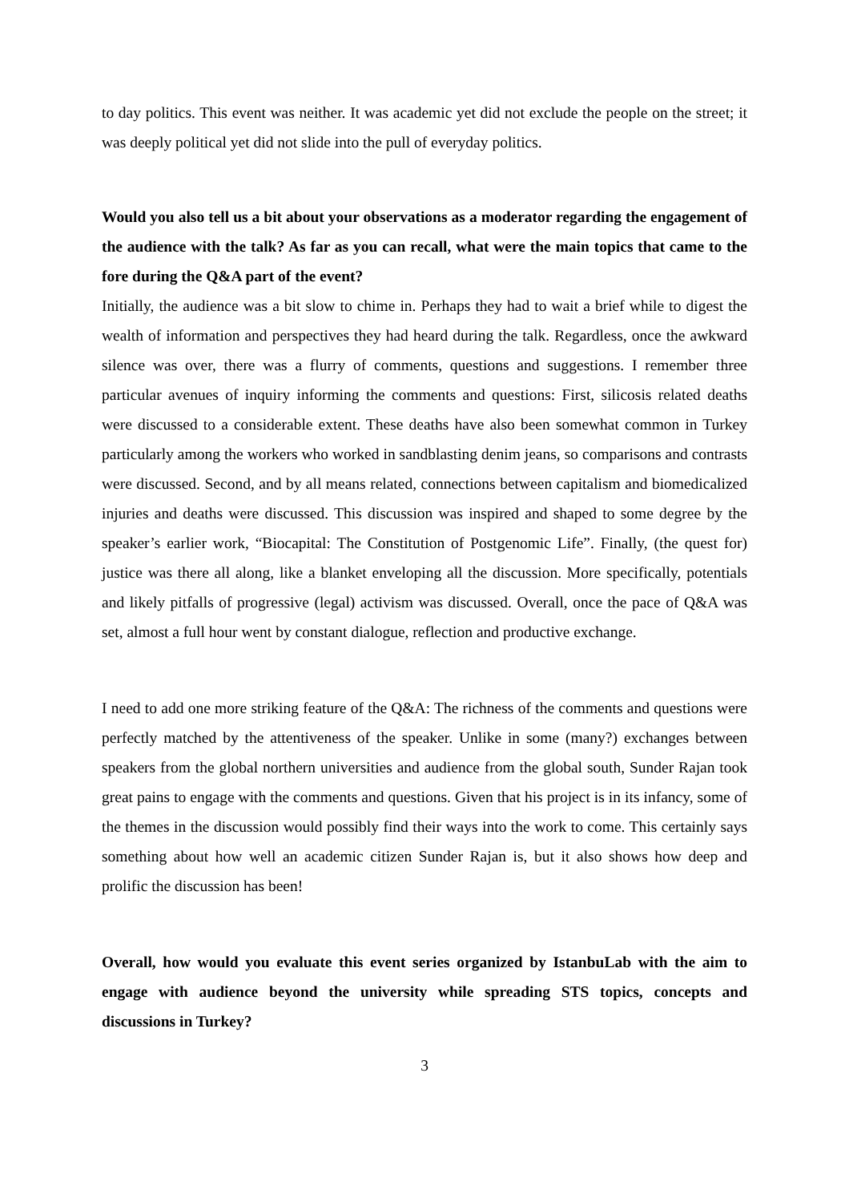to day politics. This event was neither. It was academic yet did not exclude the people on the street; it was deeply political yet did not slide into the pull of everyday politics.
Would you also tell us a bit about your observations as a moderator regarding the engagement of the audience with the talk? As far as you can recall, what were the main topics that came to the fore during the Q&A part of the event?
Initially, the audience was a bit slow to chime in. Perhaps they had to wait a brief while to digest the wealth of information and perspectives they had heard during the talk. Regardless, once the awkward silence was over, there was a flurry of comments, questions and suggestions. I remember three particular avenues of inquiry informing the comments and questions: First, silicosis related deaths were discussed to a considerable extent. These deaths have also been somewhat common in Turkey particularly among the workers who worked in sandblasting denim jeans, so comparisons and contrasts were discussed. Second, and by all means related, connections between capitalism and biomedicalized injuries and deaths were discussed. This discussion was inspired and shaped to some degree by the speaker’s earlier work, “Biocapital: The Constitution of Postgenomic Life”. Finally, (the quest for) justice was there all along, like a blanket enveloping all the discussion. More specifically, potentials and likely pitfalls of progressive (legal) activism was discussed. Overall, once the pace of Q&A was set, almost a full hour went by constant dialogue, reflection and productive exchange.
I need to add one more striking feature of the Q&A: The richness of the comments and questions were perfectly matched by the attentiveness of the speaker. Unlike in some (many?) exchanges between speakers from the global northern universities and audience from the global south, Sunder Rajan took great pains to engage with the comments and questions. Given that his project is in its infancy, some of the themes in the discussion would possibly find their ways into the work to come. This certainly says something about how well an academic citizen Sunder Rajan is, but it also shows how deep and prolific the discussion has been!
Overall, how would you evaluate this event series organized by IstanbuLab with the aim to engage with audience beyond the university while spreading STS topics, concepts and discussions in Turkey?
3